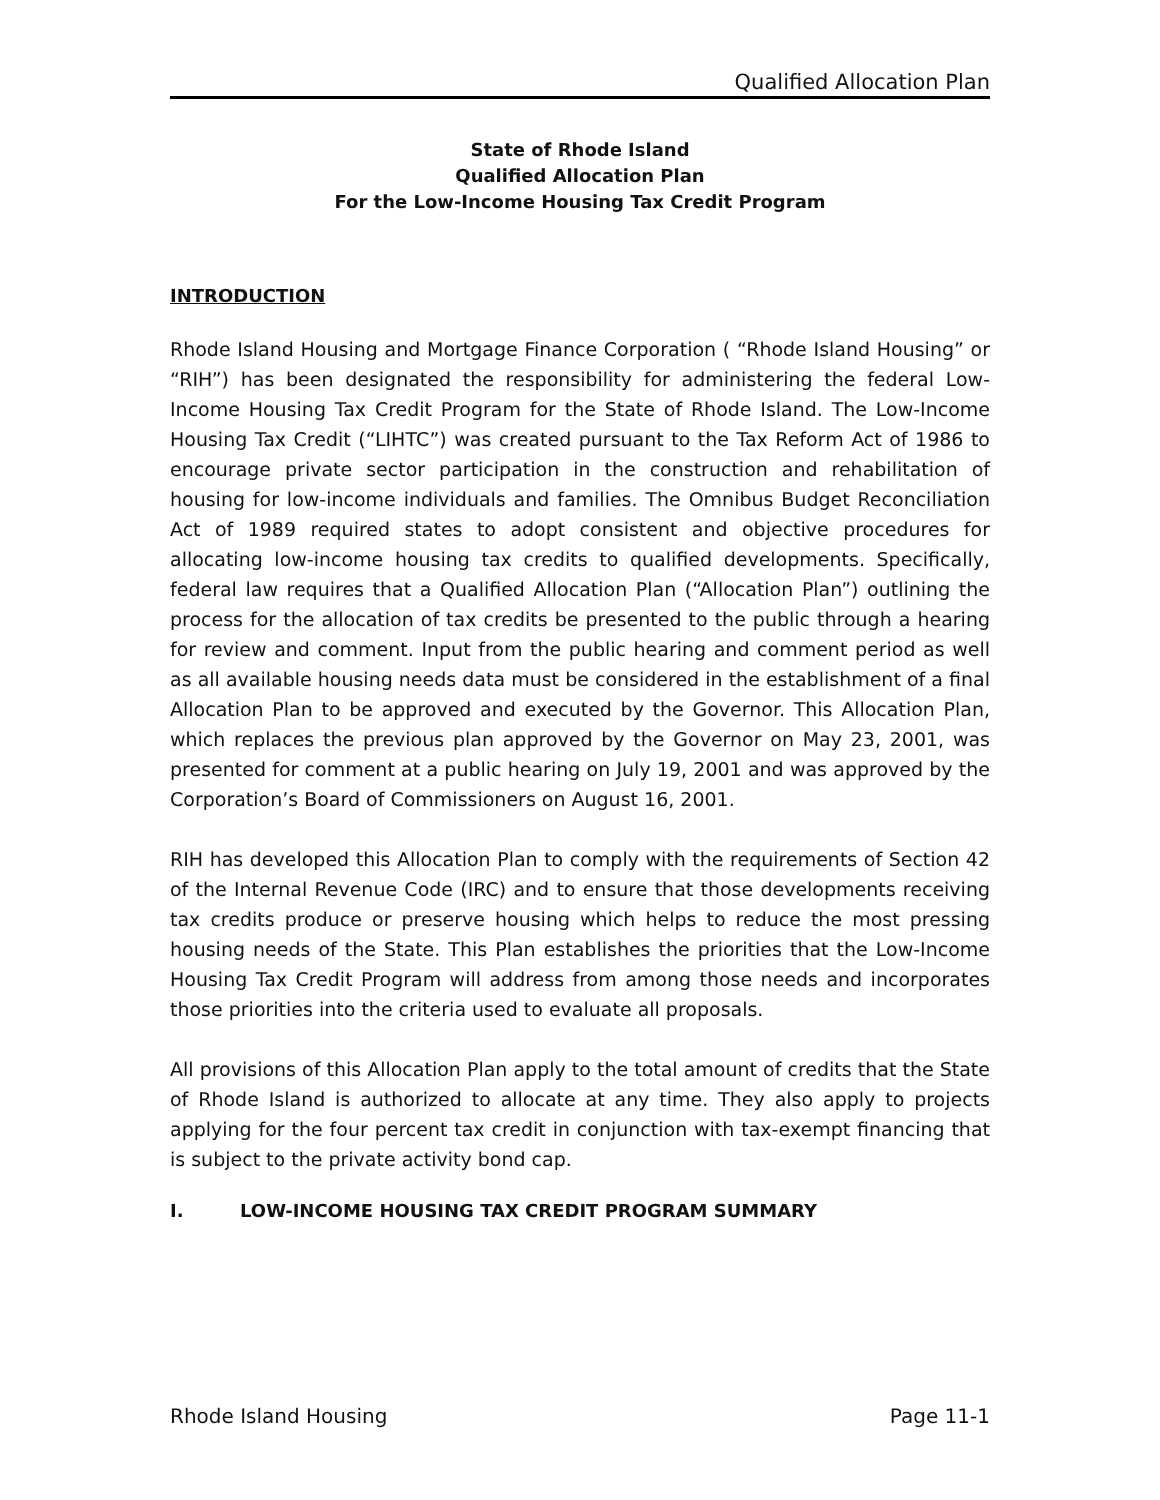Qualified Allocation Plan
State of Rhode Island
Qualified Allocation Plan
For the Low-Income Housing Tax Credit Program
INTRODUCTION
Rhode Island Housing and Mortgage Finance Corporation ( “Rhode Island Housing” or “RIH”) has been designated the responsibility for administering the federal Low-Income Housing Tax Credit Program for the State of Rhode Island. The Low-Income Housing Tax Credit (“LIHTC”) was created pursuant to the Tax Reform Act of 1986 to encourage private sector participation in the construction and rehabilitation of housing for low-income individuals and families. The Omnibus Budget Reconciliation Act of 1989 required states to adopt consistent and objective procedures for allocating low-income housing tax credits to qualified developments. Specifically, federal law requires that a Qualified Allocation Plan (“Allocation Plan”) outlining the process for the allocation of tax credits be presented to the public through a hearing for review and comment. Input from the public hearing and comment period as well as all available housing needs data must be considered in the establishment of a final Allocation Plan to be approved and executed by the Governor. This Allocation Plan, which replaces the previous plan approved by the Governor on May 23, 2001, was presented for comment at a public hearing on July 19, 2001 and was approved by the Corporation’s Board of Commissioners on August 16, 2001.
RIH has developed this Allocation Plan to comply with the requirements of Section 42 of the Internal Revenue Code (IRC) and to ensure that those developments receiving tax credits produce or preserve housing which helps to reduce the most pressing housing needs of the State. This Plan establishes the priorities that the Low-Income Housing Tax Credit Program will address from among those needs and incorporates those priorities into the criteria used to evaluate all proposals.
All provisions of this Allocation Plan apply to the total amount of credits that the State of Rhode Island is authorized to allocate at any time. They also apply to projects applying for the four percent tax credit in conjunction with tax-exempt financing that is subject to the private activity bond cap.
I. LOW-INCOME HOUSING TAX CREDIT PROGRAM SUMMARY
Rhode Island Housing Page 11-1